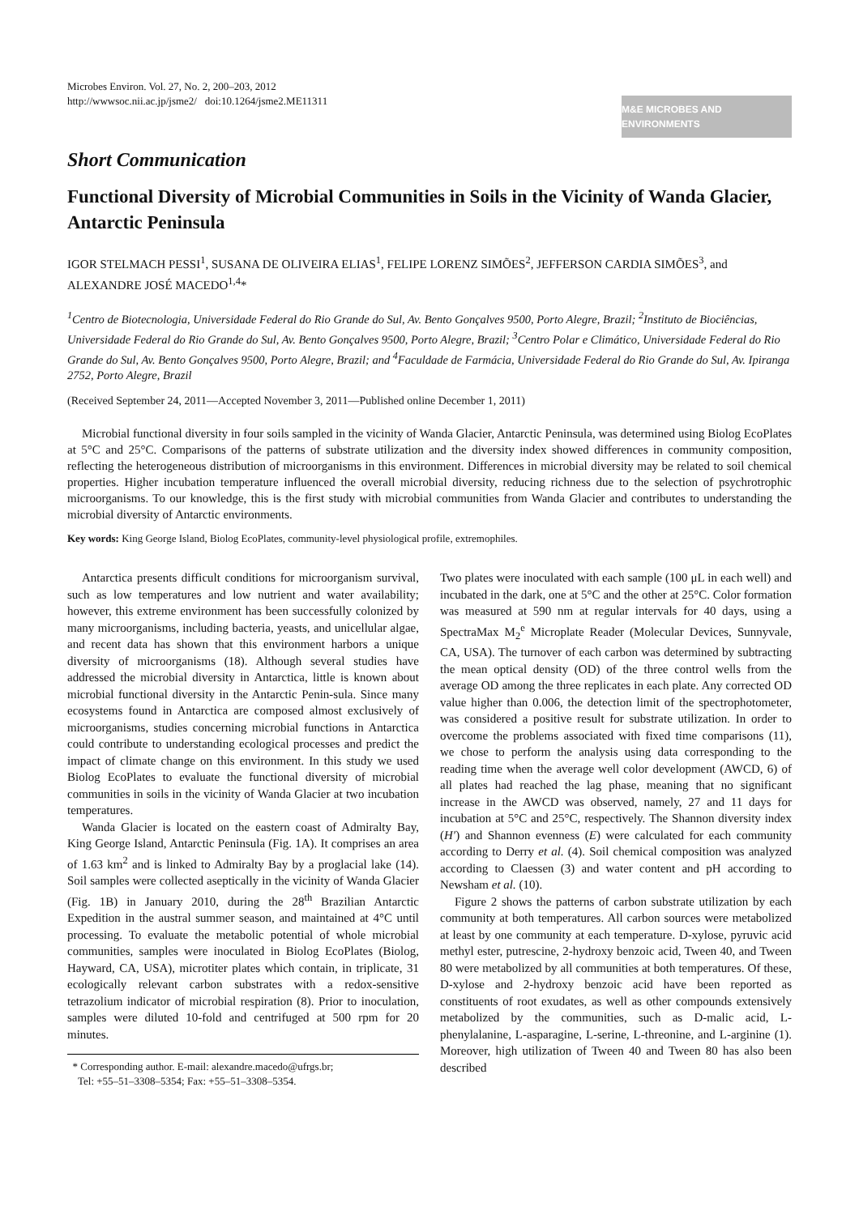Microbes Environ. Vol. 27, No. 2, 200–203, 2012
http://wwwsoc.nii.ac.jp/jsme2/ doi:10.1264/jsme2.ME11311
M&E MICROBES AND ENVIRONMENTS
Short Communication
Functional Diversity of Microbial Communities in Soils in the Vicinity of Wanda Glacier, Antarctic Peninsula
IGOR STELMACH PESSI<sup>1</sup>, SUSANA DE OLIVEIRA ELIAS<sup>1</sup>, FELIPE LORENZ SIMÕES<sup>2</sup>, JEFFERSON CARDIA SIMÕES<sup>3</sup>, and ALEXANDRE JOSÉ MACEDO<sup>1,4</sup>*
<sup>1</sup> Centro de Biotecnologia, Universidade Federal do Rio Grande do Sul, Av. Bento Gonçalves 9500, Porto Alegre, Brazil; <sup>2</sup>Instituto de Biociências, Universidade Federal do Rio Grande do Sul, Av. Bento Gonçalves 9500, Porto Alegre, Brazil; <sup>3</sup>Centro Polar e Climático, Universidade Federal do Rio Grande do Sul, Av. Bento Gonçalves 9500, Porto Alegre, Brazil; and <sup>4</sup>Faculdade de Farmácia, Universidade Federal do Rio Grande do Sul, Av. Ipiranga 2752, Porto Alegre, Brazil
(Received September 24, 2011—Accepted November 3, 2011—Published online December 1, 2011)
Microbial functional diversity in four soils sampled in the vicinity of Wanda Glacier, Antarctic Peninsula, was determined using Biolog EcoPlates at 5°C and 25°C. Comparisons of the patterns of substrate utilization and the diversity index showed differences in community composition, reflecting the heterogeneous distribution of microorganisms in this environment. Differences in microbial diversity may be related to soil chemical properties. Higher incubation temperature influenced the overall microbial diversity, reducing richness due to the selection of psychrotrophic microorganisms. To our knowledge, this is the first study with microbial communities from Wanda Glacier and contributes to understanding the microbial diversity of Antarctic environments.
Key words: King George Island, Biolog EcoPlates, community-level physiological profile, extremophiles.
Antarctica presents difficult conditions for microorganism survival, such as low temperatures and low nutrient and water availability; however, this extreme environment has been successfully colonized by many microorganisms, including bacteria, yeasts, and unicellular algae, and recent data has shown that this environment harbors a unique diversity of microorganisms (18). Although several studies have addressed the microbial diversity in Antarctica, little is known about microbial functional diversity in the Antarctic Penin-sula. Since many ecosystems found in Antarctica are composed almost exclusively of microorganisms, studies concerning microbial functions in Antarctica could contribute to understanding ecological processes and predict the impact of climate change on this environment. In this study we used Biolog EcoPlates to evaluate the functional diversity of microbial communities in soils in the vicinity of Wanda Glacier at two incubation temperatures.
Wanda Glacier is located on the eastern coast of Admiralty Bay, King George Island, Antarctic Peninsula (Fig. 1A). It comprises an area of 1.63 km<sup>2</sup> and is linked to Admiralty Bay by a proglacial lake (14). Soil samples were collected aseptically in the vicinity of Wanda Glacier (Fig. 1B) in January 2010, during the 28<sup>th</sup> Brazilian Antarctic Expedition in the austral summer season, and maintained at 4°C until processing. To evaluate the metabolic potential of whole microbial communities, samples were inoculated in Biolog EcoPlates (Biolog, Hayward, CA, USA), microtiter plates which contain, in triplicate, 31 ecologically relevant carbon substrates with a redox-sensitive tetrazolium indicator of microbial respiration (8). Prior to inoculation, samples were diluted 10-fold and centrifuged at 500 rpm for 20 minutes.
* Corresponding author. E-mail: alexandre.macedo@ufrgs.br;
Tel: +55–51–3308–5354; Fax: +55–51–3308–5354.
Two plates were inoculated with each sample (100 μL in each well) and incubated in the dark, one at 5°C and the other at 25°C. Color formation was measured at 590 nm at regular intervals for 40 days, using a SpectraMax M<sub>2</sub><sup>e</sup> Microplate Reader (Molecular Devices, Sunnyvale, CA, USA). The turnover of each carbon was determined by subtracting the mean optical density (OD) of the three control wells from the average OD among the three replicates in each plate. Any corrected OD value higher than 0.006, the detection limit of the spectrophotometer, was considered a positive result for substrate utilization. In order to overcome the problems associated with fixed time comparisons (11), we chose to perform the analysis using data corresponding to the reading time when the average well color development (AWCD, 6) of all plates had reached the lag phase, meaning that no significant increase in the AWCD was observed, namely, 27 and 11 days for incubation at 5°C and 25°C, respectively. The Shannon diversity index (H′) and Shannon evenness (E) were calculated for each community according to Derry et al. (4). Soil chemical composition was analyzed according to Claessen (3) and water content and pH according to Newsham et al. (10).
Figure 2 shows the patterns of carbon substrate utilization by each community at both temperatures. All carbon sources were metabolized at least by one community at each temperature. D-xylose, pyruvic acid methyl ester, putrescine, 2-hydroxy benzoic acid, Tween 40, and Tween 80 were metabolized by all communities at both temperatures. Of these, D-xylose and 2-hydroxy benzoic acid have been reported as constituents of root exudates, as well as other compounds extensively metabolized by the communities, such as D-malic acid, L-phenylalanine, L-asparagine, L-serine, L-threonine, and L-arginine (1). Moreover, high utilization of Tween 40 and Tween 80 has also been described